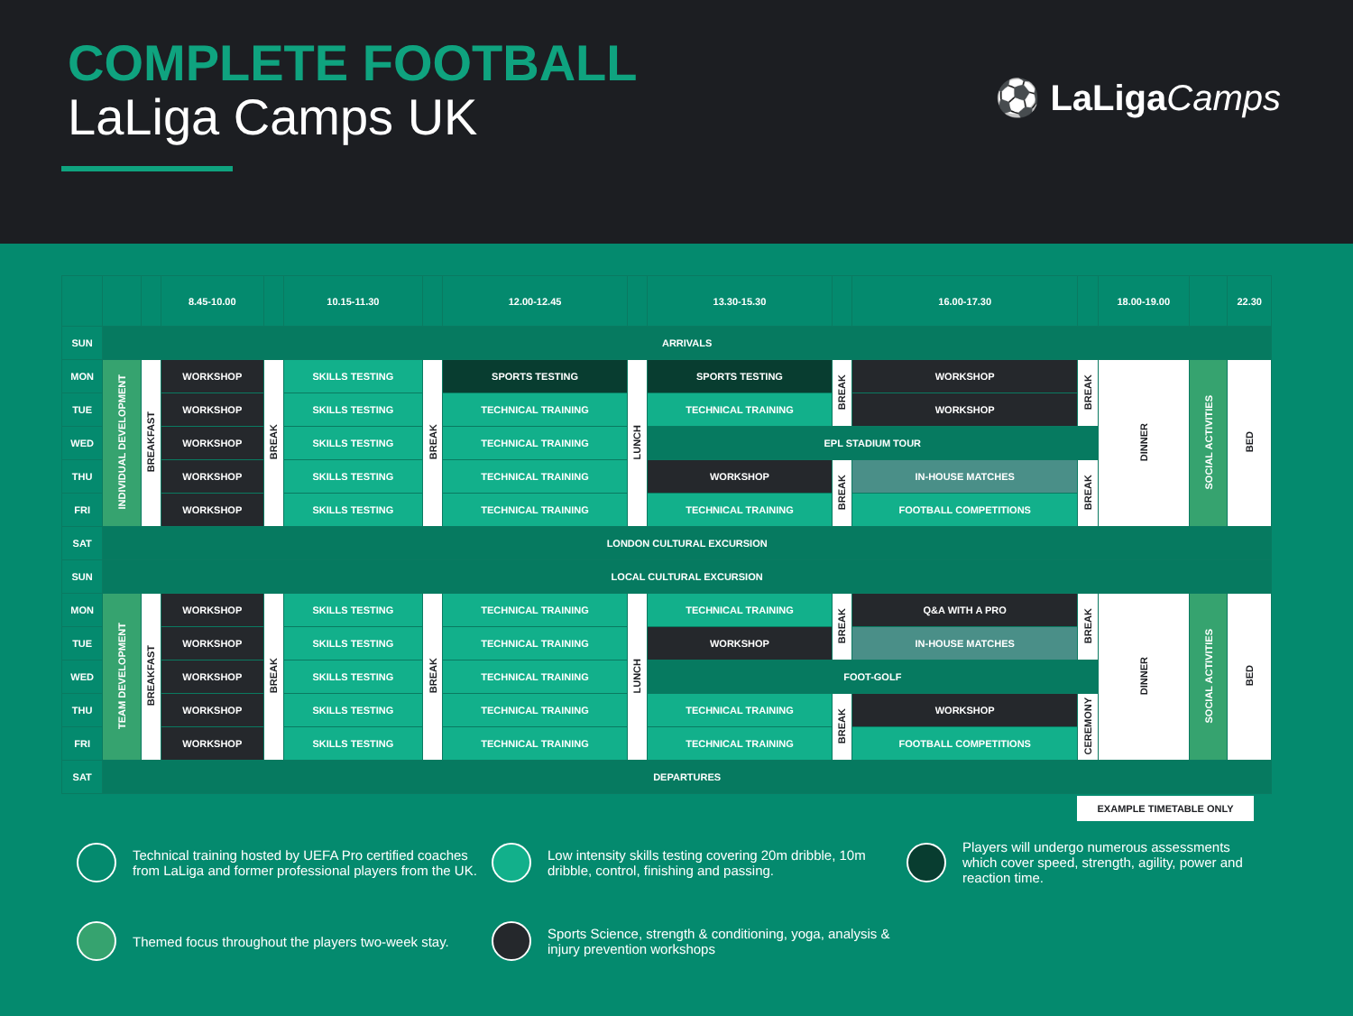COMPLETE FOOTBALL
LaLiga Camps UK
⚽ LaLigaCamps
| | | | 8.45-10.00 | | 10.15-11.30 | | 12.00-12.45 | | 13.30-15.30 | | 16.00-17.30 | | 18.00-19.00 | | 22.30 |
| --- | --- | --- | --- | --- | --- | --- | --- | --- | --- | --- | --- | --- | --- | --- | --- |
| SUN | ARRIVALS | | | | | | | | | | | | | | |
| MON | INDIVIDUAL DEVELOPMENT | BREAKFAST | WORKSHOP | BREAK | SKILLS TESTING | BREAK | SPORTS TESTING | LUNCH | SPORTS TESTING | BREAK | WORKSHOP | BREAK | DINNER | SOCIAL ACTIVITIES | BED |
| TUE | | | WORKSHOP | | SKILLS TESTING | | TECHNICAL TRAINING | | TECHNICAL TRAINING | | WORKSHOP | | | | |
| WED | | | WORKSHOP | | SKILLS TESTING | | TECHNICAL TRAINING | | EPL STADIUM TOUR | | | | | | |
| THU | | | WORKSHOP | | SKILLS TESTING | | TECHNICAL TRAINING | | WORKSHOP | BREAK | IN-HOUSE MATCHES | BREAK | | | |
| FRI | | | WORKSHOP | | SKILLS TESTING | | TECHNICAL TRAINING | | TECHNICAL TRAINING | | FOOTBALL COMPETITIONS | | | | |
| SAT | LONDON CULTURAL EXCURSION | | | | | | | | | | | | | | |
| SUN | LOCAL CULTURAL EXCURSION | | | | | | | | | | | | | | |
| MON | TEAM DEVELOPMENT | BREAKFAST | WORKSHOP | BREAK | SKILLS TESTING | BREAK | TECHNICAL TRAINING | LUNCH | TECHNICAL TRAINING | BREAK | Q&A WITH A PRO | BREAK | DINNER | SOCIAL ACTIVITIES | BED |
| TUE | | | WORKSHOP | | SKILLS TESTING | | TECHNICAL TRAINING | | WORKSHOP | | IN-HOUSE MATCHES | | | | |
| WED | | | WORKSHOP | | SKILLS TESTING | | TECHNICAL TRAINING | | FOOT-GOLF | | | | | | |
| THU | | | WORKSHOP | | SKILLS TESTING | | TECHNICAL TRAINING | | TECHNICAL TRAINING | BREAK | WORKSHOP | CEREMONY | | | |
| FRI | | | WORKSHOP | | SKILLS TESTING | | TECHNICAL TRAINING | | TECHNICAL TRAINING | | FOOTBALL COMPETITIONS | | | | |
| SAT | DEPARTURES | | | | | | | | | | | | | | |
EXAMPLE TIMETABLE ONLY
Technical training hosted by UEFA Pro certified coaches from LaLiga and former professional players from the UK.
Low intensity skills testing covering 20m dribble, 10m dribble, control, finishing and passing.
Players will undergo numerous assessments which cover speed, strength, agility, power and reaction time.
Themed focus throughout the players two-week stay.
Sports Science, strength & conditioning, yoga, analysis & injury prevention workshops